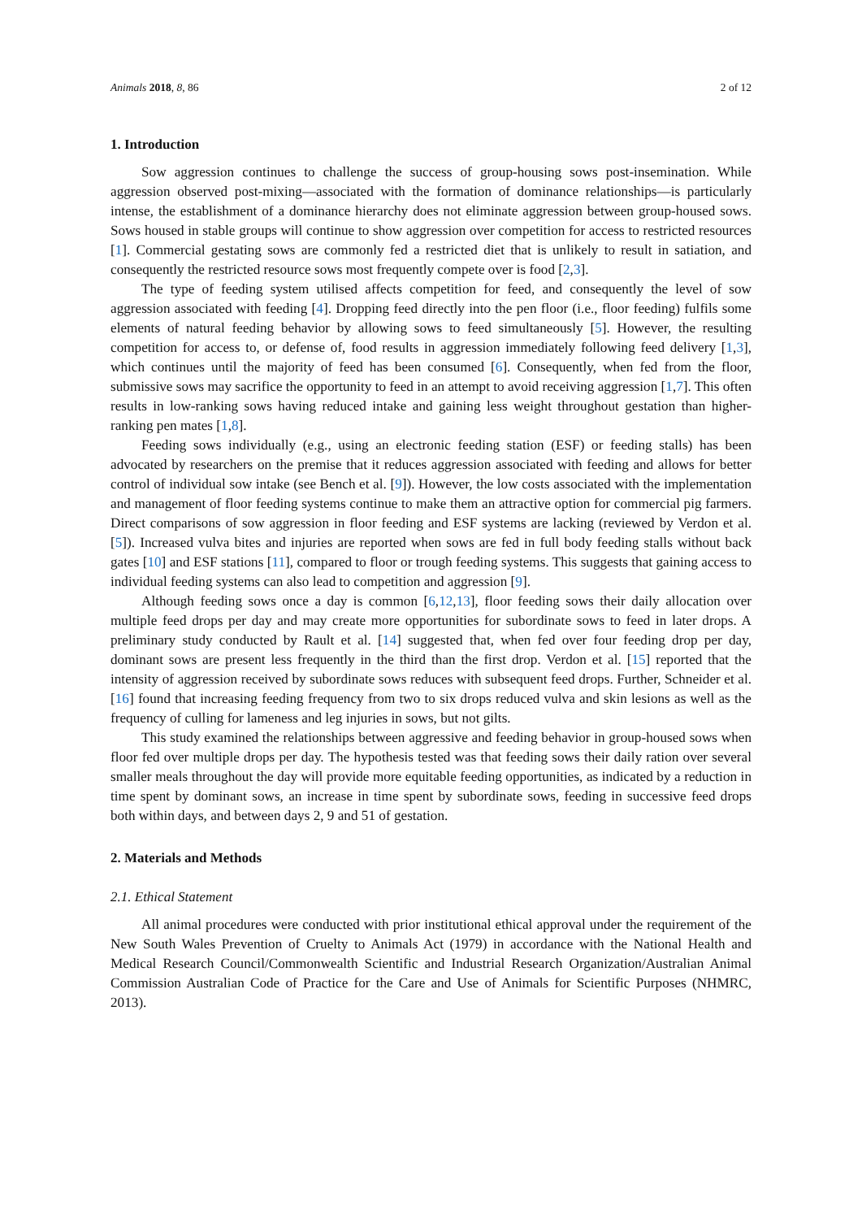Animals 2018, 8, 86 2 of 12
1. Introduction
Sow aggression continues to challenge the success of group-housing sows post-insemination. While aggression observed post-mixing—associated with the formation of dominance relationships—is particularly intense, the establishment of a dominance hierarchy does not eliminate aggression between group-housed sows. Sows housed in stable groups will continue to show aggression over competition for access to restricted resources [1]. Commercial gestating sows are commonly fed a restricted diet that is unlikely to result in satiation, and consequently the restricted resource sows most frequently compete over is food [2,3].
The type of feeding system utilised affects competition for feed, and consequently the level of sow aggression associated with feeding [4]. Dropping feed directly into the pen floor (i.e., floor feeding) fulfils some elements of natural feeding behavior by allowing sows to feed simultaneously [5]. However, the resulting competition for access to, or defense of, food results in aggression immediately following feed delivery [1,3], which continues until the majority of feed has been consumed [6]. Consequently, when fed from the floor, submissive sows may sacrifice the opportunity to feed in an attempt to avoid receiving aggression [1,7]. This often results in low-ranking sows having reduced intake and gaining less weight throughout gestation than higher-ranking pen mates [1,8].
Feeding sows individually (e.g., using an electronic feeding station (ESF) or feeding stalls) has been advocated by researchers on the premise that it reduces aggression associated with feeding and allows for better control of individual sow intake (see Bench et al. [9]). However, the low costs associated with the implementation and management of floor feeding systems continue to make them an attractive option for commercial pig farmers. Direct comparisons of sow aggression in floor feeding and ESF systems are lacking (reviewed by Verdon et al. [5]). Increased vulva bites and injuries are reported when sows are fed in full body feeding stalls without back gates [10] and ESF stations [11], compared to floor or trough feeding systems. This suggests that gaining access to individual feeding systems can also lead to competition and aggression [9].
Although feeding sows once a day is common [6,12,13], floor feeding sows their daily allocation over multiple feed drops per day and may create more opportunities for subordinate sows to feed in later drops. A preliminary study conducted by Rault et al. [14] suggested that, when fed over four feeding drop per day, dominant sows are present less frequently in the third than the first drop. Verdon et al. [15] reported that the intensity of aggression received by subordinate sows reduces with subsequent feed drops. Further, Schneider et al. [16] found that increasing feeding frequency from two to six drops reduced vulva and skin lesions as well as the frequency of culling for lameness and leg injuries in sows, but not gilts.
This study examined the relationships between aggressive and feeding behavior in group-housed sows when floor fed over multiple drops per day. The hypothesis tested was that feeding sows their daily ration over several smaller meals throughout the day will provide more equitable feeding opportunities, as indicated by a reduction in time spent by dominant sows, an increase in time spent by subordinate sows, feeding in successive feed drops both within days, and between days 2, 9 and 51 of gestation.
2. Materials and Methods
2.1. Ethical Statement
All animal procedures were conducted with prior institutional ethical approval under the requirement of the New South Wales Prevention of Cruelty to Animals Act (1979) in accordance with the National Health and Medical Research Council/Commonwealth Scientific and Industrial Research Organization/Australian Animal Commission Australian Code of Practice for the Care and Use of Animals for Scientific Purposes (NHMRC, 2013).